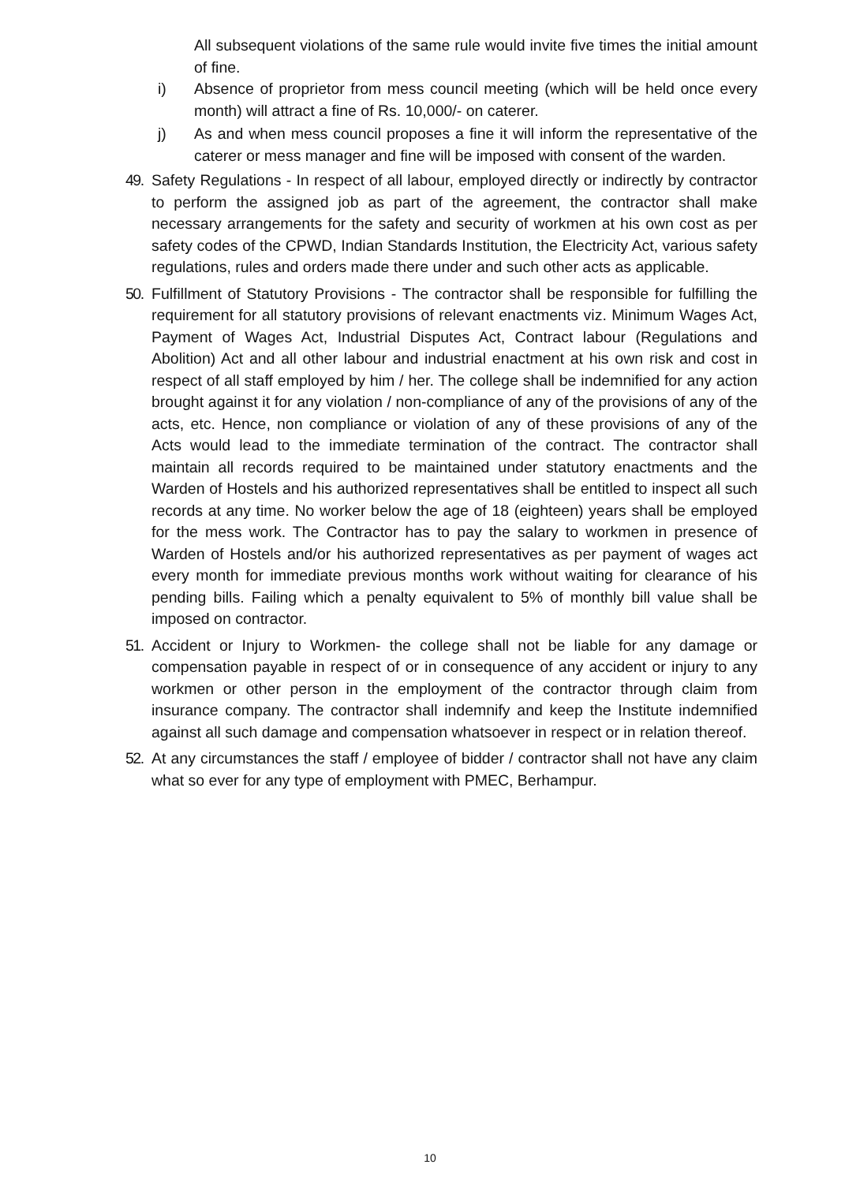All subsequent violations of the same rule would invite five times the initial amount of fine.
i) Absence of proprietor from mess council meeting (which will be held once every month) will attract a fine of Rs. 10,000/- on caterer.
j) As and when mess council proposes a fine it will inform the representative of the caterer or mess manager and fine will be imposed with consent of the warden.
49.
Safety Regulations - In respect of all labour, employed directly or indirectly by contractor to perform the assigned job as part of the agreement, the contractor shall make necessary arrangements for the safety and security of workmen at his own cost as per safety codes of the CPWD, Indian Standards Institution, the Electricity Act, various safety regulations, rules and orders made there under and such other acts as applicable.
50.
Fulfillment of Statutory Provisions - The contractor shall be responsible for fulfilling the requirement for all statutory provisions of relevant enactments viz. Minimum Wages Act, Payment of Wages Act, Industrial Disputes Act, Contract labour (Regulations and Abolition) Act and all other labour and industrial enactment at his own risk and cost in respect of all staff employed by him / her. The college shall be indemnified for any action brought against it for any violation / non-compliance of any of the provisions of any of the acts, etc. Hence, non compliance or violation of any of these provisions of any of the Acts would lead to the immediate termination of the contract. The contractor shall maintain all records required to be maintained under statutory enactments and the Warden of Hostels and his authorized representatives shall be entitled to inspect all such records at any time. No worker below the age of 18 (eighteen) years shall be employed for the mess work. The Contractor has to pay the salary to workmen in presence of Warden of Hostels and/or his authorized representatives as per payment of wages act every month for immediate previous months work without waiting for clearance of his pending bills. Failing which a penalty equivalent to 5% of monthly bill value shall be imposed on contractor.
51.
Accident or Injury to Workmen- the college shall not be liable for any damage or compensation payable in respect of or in consequence of any accident or injury to any workmen or other person in the employment of the contractor through claim from insurance company. The contractor shall indemnify and keep the Institute indemnified against all such damage and compensation whatsoever in respect or in relation thereof.
52.
At any circumstances the staff / employee of bidder / contractor shall not have any claim what so ever for any type of employment with PMEC, Berhampur.
10